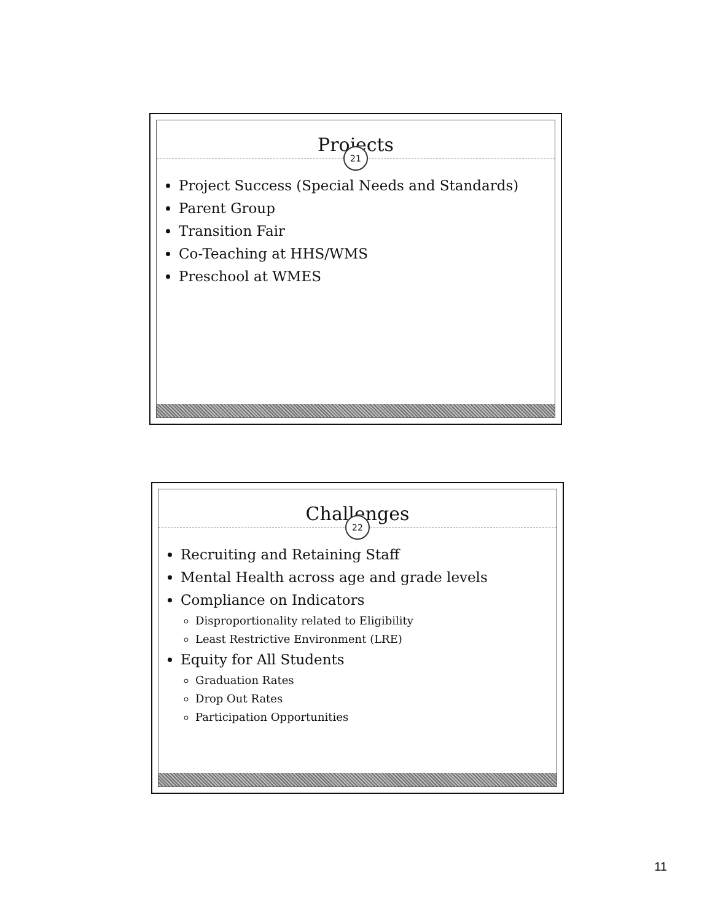Projects
21
Project Success (Special Needs and Standards)
Parent Group
Transition Fair
Co-Teaching at HHS/WMS
Preschool at WMES
Challenges
22
Recruiting and Retaining Staff
Mental Health across age and grade levels
Compliance on Indicators
Disproportionality related to Eligibility
Least Restrictive Environment (LRE)
Equity for All Students
Graduation Rates
Drop Out Rates
Participation Opportunities
11